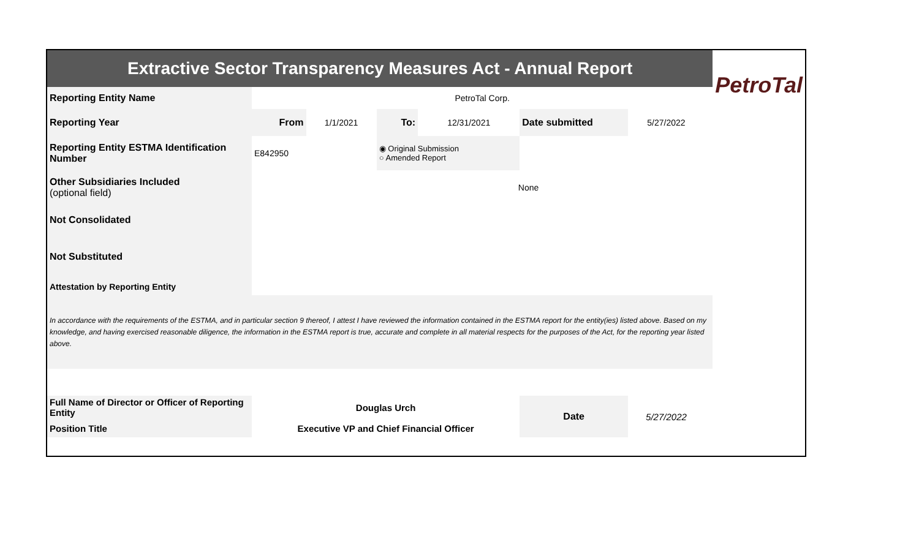| Extractive Sector Transparency Measures Act - Annual Report | | | | | | | | PetroTal |
| Reporting Entity Name | PetroTal Corp. | | | | | | | |
| Reporting Year | From | 1/1/2021 | To: | 12/31/2021 | Date submitted | 5/27/2022 | | |
| Reporting Entity ESTMA Identification Number | E842950 | | ◉ Original Submission ○ Amended Report | | | | | |
| Other Subsidiaries Included (optional field) | None | | | | | | | |
| Not Consolidated | | | | | | | | |
| Not Substituted | | | | | | | | |
| Attestation by Reporting Entity | | | | | | | | |
| In accordance with the requirements of the ESTMA, and in particular section 9 thereof, I attest I have reviewed the information contained in the ESTMA report for the entity(ies) listed above. Based on my knowledge, and having exercised reasonable diligence, the information in the ESTMA report is true, accurate and complete in all material respects for the purposes of the Act, for the reporting year listed above. | | | | | | | | |
| Full Name of Director or Officer of Reporting Entity | Douglas Urch | | | | Date | 5/27/2022 | | |
| Position Title | Executive VP and Chief Financial Officer | | | | | | | |